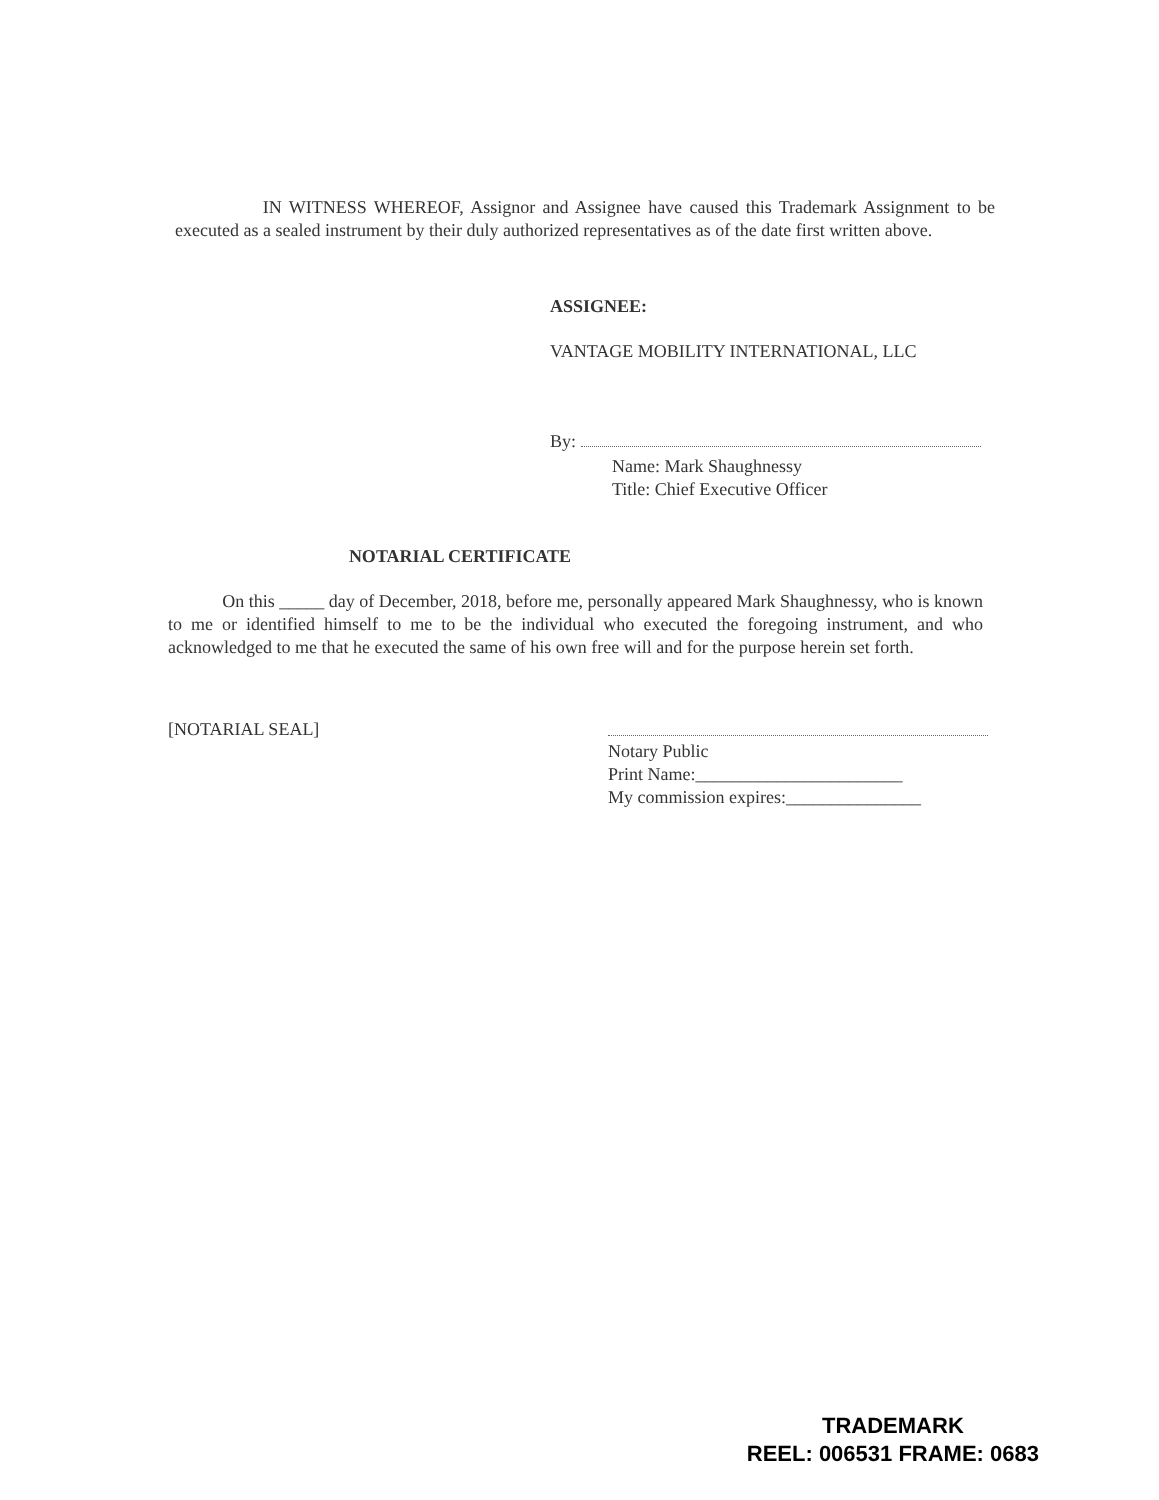IN WITNESS WHEREOF, Assignor and Assignee have caused this Trademark Assignment to be executed as a sealed instrument by their duly authorized representatives as of the date first written above.
ASSIGNEE:
VANTAGE MOBILITY INTERNATIONAL, LLC
By:
Name: Mark Shaughnessy
Title: Chief Executive Officer
NOTARIAL CERTIFICATE
On this _____ day of December, 2018, before me, personally appeared Mark Shaughnessy, who is known to me or identified himself to me to be the individual who executed the foregoing instrument, and who acknowledged to me that he executed the same of his own free will and for the purpose herein set forth.
[NOTARIAL SEAL]
Notary Public
Print Name:_______________________
My commission expires:_______________
TRADEMARK
REEL: 006531 FRAME: 0683